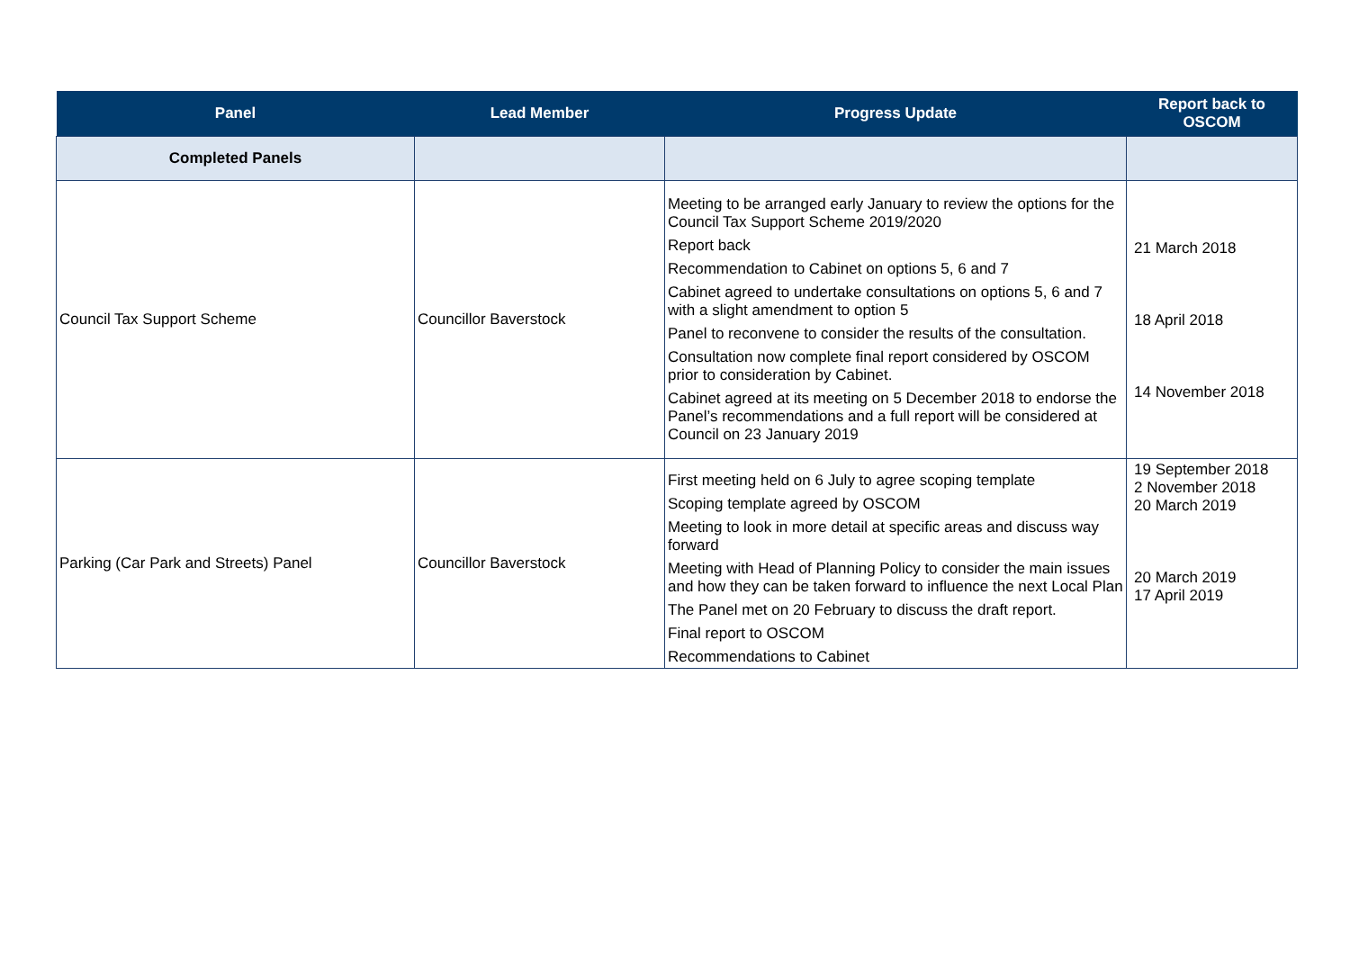| Panel | Lead Member | Progress Update | Report back to OSCOM |
| --- | --- | --- | --- |
| Completed Panels | | | |
| Council Tax Support Scheme | Councillor Baverstock | Meeting to be arranged early January to review the options for the Council Tax Support Scheme 2019/2020 Report back Recommendation to Cabinet on options 5, 6 and 7 Cabinet agreed to undertake consultations on options 5, 6 and 7 with a slight amendment to option 5 Panel to reconvene to consider the results of the consultation. Consultation now complete final report considered by OSCOM prior to consideration by Cabinet. Cabinet agreed at its meeting on 5 December 2018 to endorse the Panel’s recommendations and a full report will be considered at Council on 23 January 2019 | 21 March 2018 18 April 2018 14 November 2018 |
| Parking (Car Park and Streets) Panel | Councillor Baverstock | First meeting held on 6 July to agree scoping template Scoping template agreed by OSCOM Meeting to look in more detail at specific areas and discuss way forward Meeting with Head of Planning Policy to consider the main issues and how they can be taken forward to influence the next Local Plan The Panel met on 20 February to discuss the draft report. Final report to OSCOM Recommendations to Cabinet | 19 September 2018 2 November 2018 20 March 2019 20 March 2019 17 April 2019 |